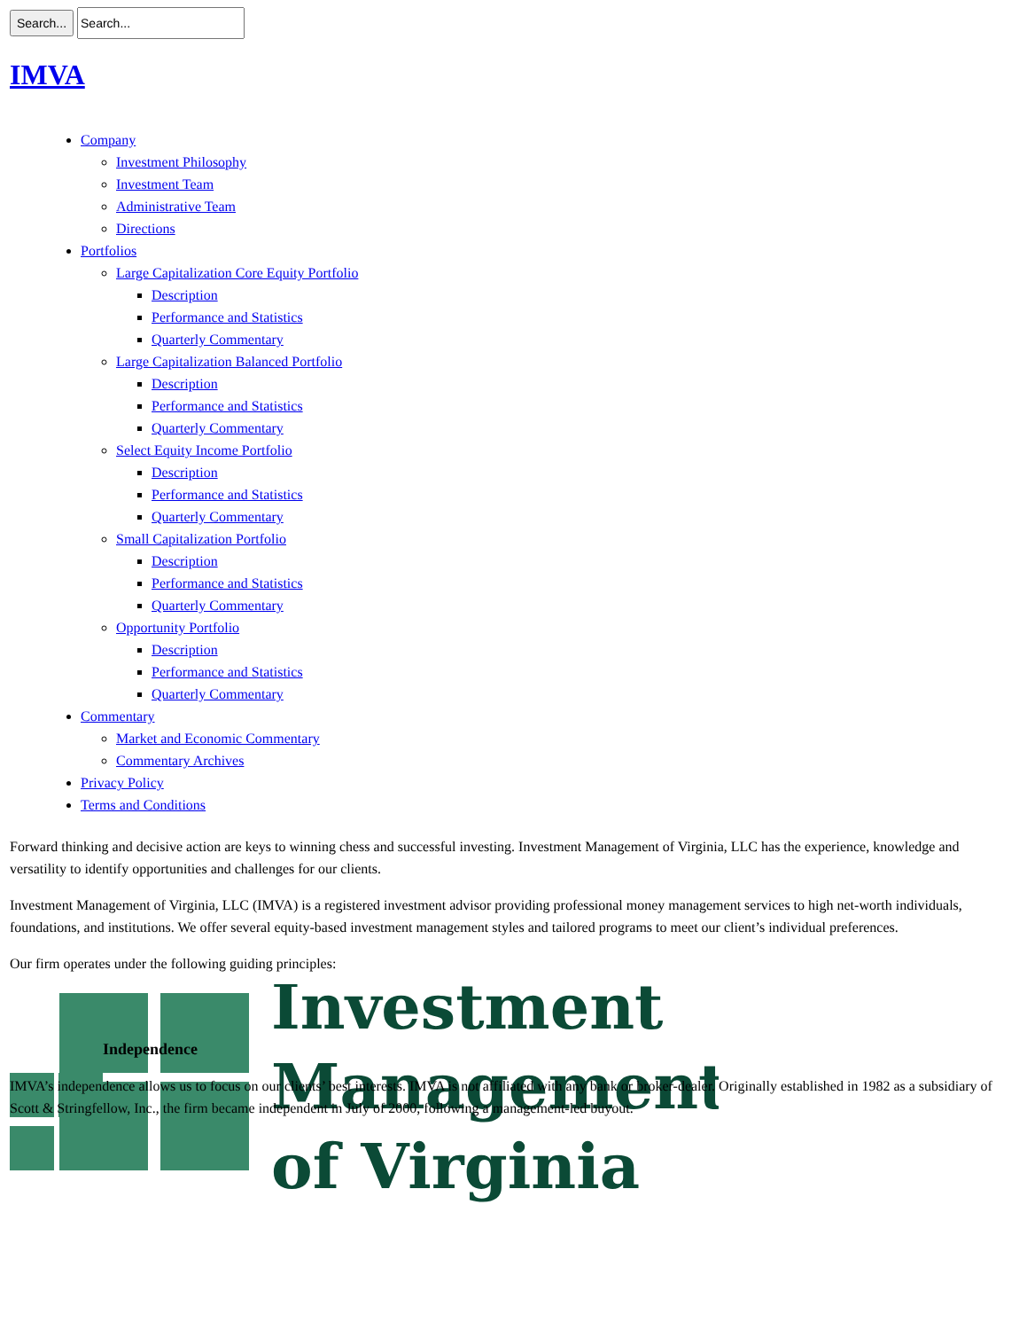Search...
IMVA
Company
Investment Philosophy
Investment Team
Administrative Team
Directions
Portfolios
Large Capitalization Core Equity Portfolio
Description
Performance and Statistics
Quarterly Commentary
Large Capitalization Balanced Portfolio
Description
Performance and Statistics
Quarterly Commentary
Select Equity Income Portfolio
Description
Performance and Statistics
Quarterly Commentary
Small Capitalization Portfolio
Description
Performance and Statistics
Quarterly Commentary
Opportunity Portfolio
Description
Performance and Statistics
Quarterly Commentary
Commentary
Market and Economic Commentary
Commentary Archives
Privacy Policy
Terms and Conditions
Forward thinking and decisive action are keys to winning chess and successful investing. Investment Management of Virginia, LLC has the experience, knowledge and versatility to identify opportunities and challenges for our clients.
Investment Management of Virginia, LLC (IMVA) is a registered investment advisor providing professional money management services to high net-worth individuals, foundations, and institutions. We offer several equity-based investment management styles and tailored programs to meet our client’s individual preferences.
Our firm operates under the following guiding principles:
Investment
Management
of Virginia
Independence
IMVA’s independence allows us to focus on our clients’ best interests. IMVA is not affiliated with any bank or broker-dealer. Originally established in 1982 as a subsidiary of Scott & Stringfellow, Inc., the firm became independent in July of 2000, following a management-led buyout.